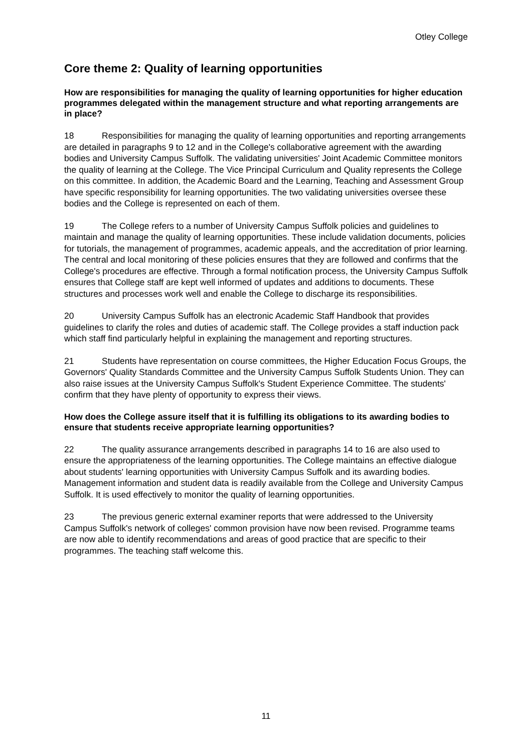Otley College
Core theme 2: Quality of learning opportunities
How are responsibilities for managing the quality of learning opportunities for higher education programmes delegated within the management structure and what reporting arrangements are in place?
18 Responsibilities for managing the quality of learning opportunities and reporting arrangements are detailed in paragraphs 9 to 12 and in the College's collaborative agreement with the awarding bodies and University Campus Suffolk. The validating universities' Joint Academic Committee monitors the quality of learning at the College. The Vice Principal Curriculum and Quality represents the College on this committee. In addition, the Academic Board and the Learning, Teaching and Assessment Group have specific responsibility for learning opportunities. The two validating universities oversee these bodies and the College is represented on each of them.
19 The College refers to a number of University Campus Suffolk policies and guidelines to maintain and manage the quality of learning opportunities. These include validation documents, policies for tutorials, the management of programmes, academic appeals, and the accreditation of prior learning. The central and local monitoring of these policies ensures that they are followed and confirms that the College's procedures are effective. Through a formal notification process, the University Campus Suffolk ensures that College staff are kept well informed of updates and additions to documents. These structures and processes work well and enable the College to discharge its responsibilities.
20 University Campus Suffolk has an electronic Academic Staff Handbook that provides guidelines to clarify the roles and duties of academic staff. The College provides a staff induction pack which staff find particularly helpful in explaining the management and reporting structures.
21 Students have representation on course committees, the Higher Education Focus Groups, the Governors' Quality Standards Committee and the University Campus Suffolk Students Union. They can also raise issues at the University Campus Suffolk's Student Experience Committee. The students' confirm that they have plenty of opportunity to express their views.
How does the College assure itself that it is fulfilling its obligations to its awarding bodies to ensure that students receive appropriate learning opportunities?
22 The quality assurance arrangements described in paragraphs 14 to 16 are also used to ensure the appropriateness of the learning opportunities. The College maintains an effective dialogue about students' learning opportunities with University Campus Suffolk and its awarding bodies. Management information and student data is readily available from the College and University Campus Suffolk. It is used effectively to monitor the quality of learning opportunities.
23 The previous generic external examiner reports that were addressed to the University Campus Suffolk's network of colleges' common provision have now been revised. Programme teams are now able to identify recommendations and areas of good practice that are specific to their programmes. The teaching staff welcome this.
11